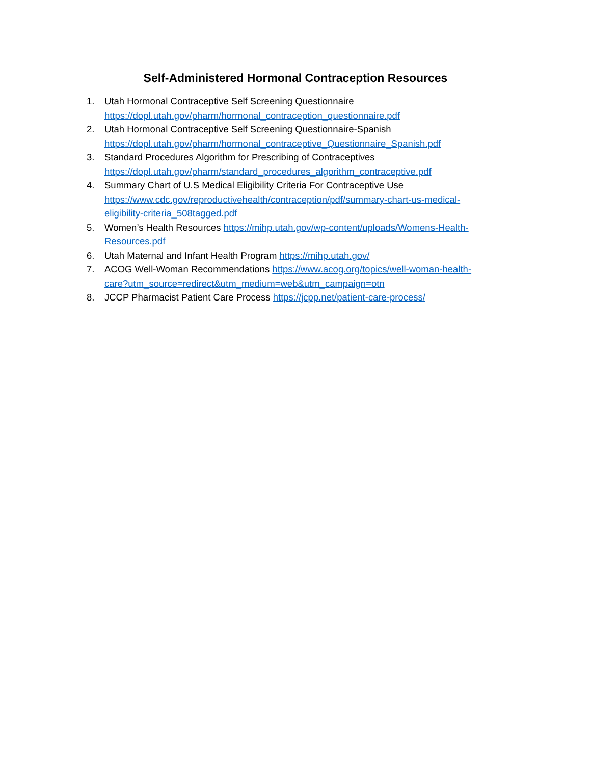Self-Administered Hormonal Contraception Resources
1. Utah Hormonal Contraceptive Self Screening Questionnaire
https://dopl.utah.gov/pharm/hormonal_contraception_questionnaire.pdf
2. Utah Hormonal Contraceptive Self Screening Questionnaire-Spanish
https://dopl.utah.gov/pharm/hormonal_contraceptive_Questionnaire_Spanish.pdf
3. Standard Procedures Algorithm for Prescribing of Contraceptives
https://dopl.utah.gov/pharm/standard_procedures_algorithm_contraceptive.pdf
4. Summary Chart of U.S Medical Eligibility Criteria For Contraceptive Use
https://www.cdc.gov/reproductivehealth/contraception/pdf/summary-chart-us-medical-eligibility-criteria_508tagged.pdf
5. Women’s Health Resources https://mihp.utah.gov/wp-content/uploads/Womens-Health-Resources.pdf
6. Utah Maternal and Infant Health Program https://mihp.utah.gov/
7. ACOG Well-Woman Recommendations https://www.acog.org/topics/well-woman-health-care?utm_source=redirect&utm_medium=web&utm_campaign=otn
8. JCCP Pharmacist Patient Care Process https://jcpp.net/patient-care-process/